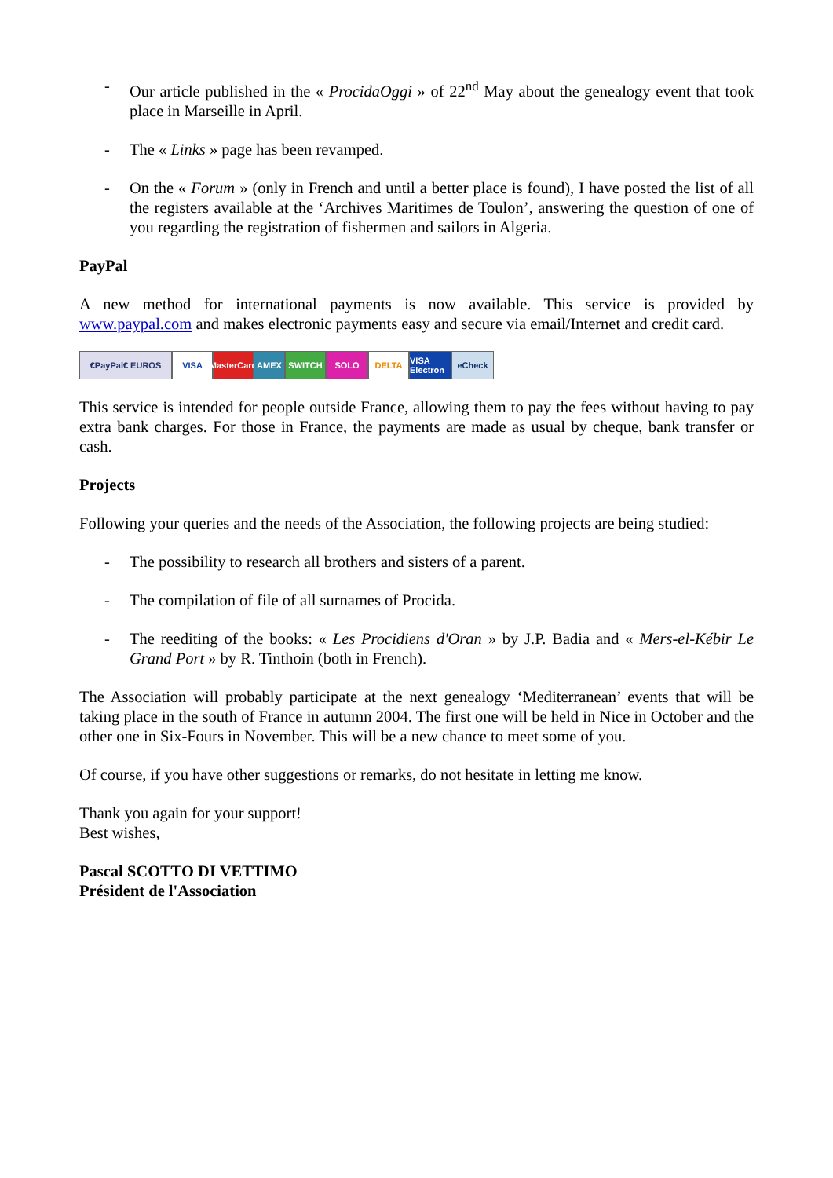- Our article published in the « ProcidaOggi » of 22<sup>nd</sup> May about the genealogy event that took place in Marseille in April.
- The « Links » page has been revamped.
- On the « Forum » (only in French and until a better place is found), I have posted the list of all the registers available at the ‘Archives Maritimes de Toulon’, answering the question of one of you regarding the registration of fishermen and sailors in Algeria.
PayPal
A new method for international payments is now available. This service is provided by www.paypal.com and makes electronic payments easy and secure via email/Internet and credit card.
€PayPal€ EUROS VISA MasterCard
AMEX SWITCH SOLO DELTA VISA Electron
eCheck
This service is intended for people outside France, allowing them to pay the fees without having to pay extra bank charges. For those in France, the payments are made as usual by cheque, bank transfer or cash.
Projects
Following your queries and the needs of the Association, the following projects are being studied:
- The possibility to research all brothers and sisters of a parent.
- The compilation of file of all surnames of Procida.
- The reediting of the books: « Les Procidiens d'Oran » by J.P. Badia and « Mers-el-Kébir Le Grand Port » by R. Tinthoin (both in French).
The Association will probably participate at the next genealogy ‘Mediterranean’ events that will be taking place in the south of France in autumn 2004. The first one will be held in Nice in October and the other one in Six-Fours in November. This will be a new chance to meet some of you.
Of course, if you have other suggestions or remarks, do not hesitate in letting me know.
Thank you again for your support!
Best wishes,
Pascal SCOTTO DI VETTIMO
Président de l'Association